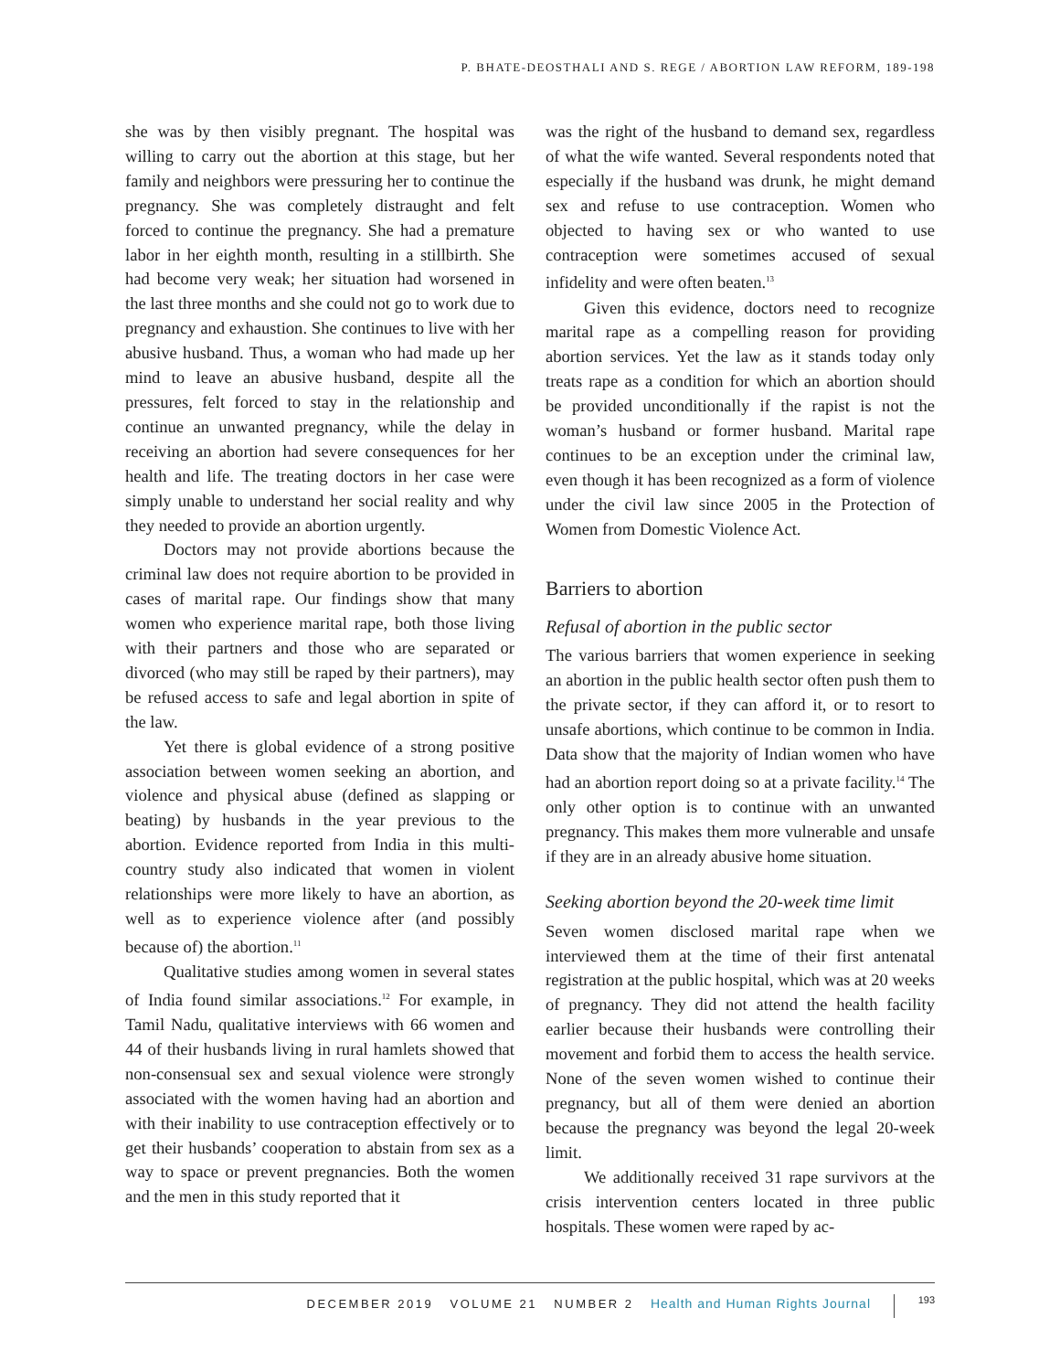P. BHATE-DEOSTHALI AND S. REGE / ABORTION LAW REFORM, 189-198
she was by then visibly pregnant. The hospital was willing to carry out the abortion at this stage, but her family and neighbors were pressuring her to continue the pregnancy. She was completely distraught and felt forced to continue the pregnancy. She had a premature labor in her eighth month, resulting in a stillbirth. She had become very weak; her situation had worsened in the last three months and she could not go to work due to pregnancy and exhaustion. She continues to live with her abusive husband. Thus, a woman who had made up her mind to leave an abusive husband, despite all the pressures, felt forced to stay in the relationship and continue an unwanted pregnancy, while the delay in receiving an abortion had severe consequences for her health and life. The treating doctors in her case were simply unable to understand her social reality and why they needed to provide an abortion urgently.
Doctors may not provide abortions because the criminal law does not require abortion to be provided in cases of marital rape. Our findings show that many women who experience marital rape, both those living with their partners and those who are separated or divorced (who may still be raped by their partners), may be refused access to safe and legal abortion in spite of the law.
Yet there is global evidence of a strong positive association between women seeking an abortion, and violence and physical abuse (defined as slapping or beating) by husbands in the year previous to the abortion. Evidence reported from India in this multi-country study also indicated that women in violent relationships were more likely to have an abortion, as well as to experience violence after (and possibly because of) the abortion.<sup>11</sup>
Qualitative studies among women in several states of India found similar associations.<sup>12</sup> For example, in Tamil Nadu, qualitative interviews with 66 women and 44 of their husbands living in rural hamlets showed that non-consensual sex and sexual violence were strongly associated with the women having had an abortion and with their inability to use contraception effectively or to get their husbands’ cooperation to abstain from sex as a way to space or prevent pregnancies. Both the women and the men in this study reported that it
was the right of the husband to demand sex, regardless of what the wife wanted. Several respondents noted that especially if the husband was drunk, he might demand sex and refuse to use contraception. Women who objected to having sex or who wanted to use contraception were sometimes accused of sexual infidelity and were often beaten.<sup>13</sup>
Given this evidence, doctors need to recognize marital rape as a compelling reason for providing abortion services. Yet the law as it stands today only treats rape as a condition for which an abortion should be provided unconditionally if the rapist is not the woman’s husband or former husband. Marital rape continues to be an exception under the criminal law, even though it has been recognized as a form of violence under the civil law since 2005 in the Protection of Women from Domestic Violence Act.
Barriers to abortion
Refusal of abortion in the public sector
The various barriers that women experience in seeking an abortion in the public health sector often push them to the private sector, if they can afford it, or to resort to unsafe abortions, which continue to be common in India. Data show that the majority of Indian women who have had an abortion report doing so at a private facility.<sup>14</sup> The only other option is to continue with an unwanted pregnancy. This makes them more vulnerable and unsafe if they are in an already abusive home situation.
Seeking abortion beyond the 20-week time limit
Seven women disclosed marital rape when we interviewed them at the time of their first antenatal registration at the public hospital, which was at 20 weeks of pregnancy. They did not attend the health facility earlier because their husbands were controlling their movement and forbid them to access the health service. None of the seven women wished to continue their pregnancy, but all of them were denied an abortion because the pregnancy was beyond the legal 20-week limit.
We additionally received 31 rape survivors at the crisis intervention centers located in three public hospitals. These women were raped by ac-
DECEMBER 2019 VOLUME 21 NUMBER 2 Health and Human Rights Journal 193